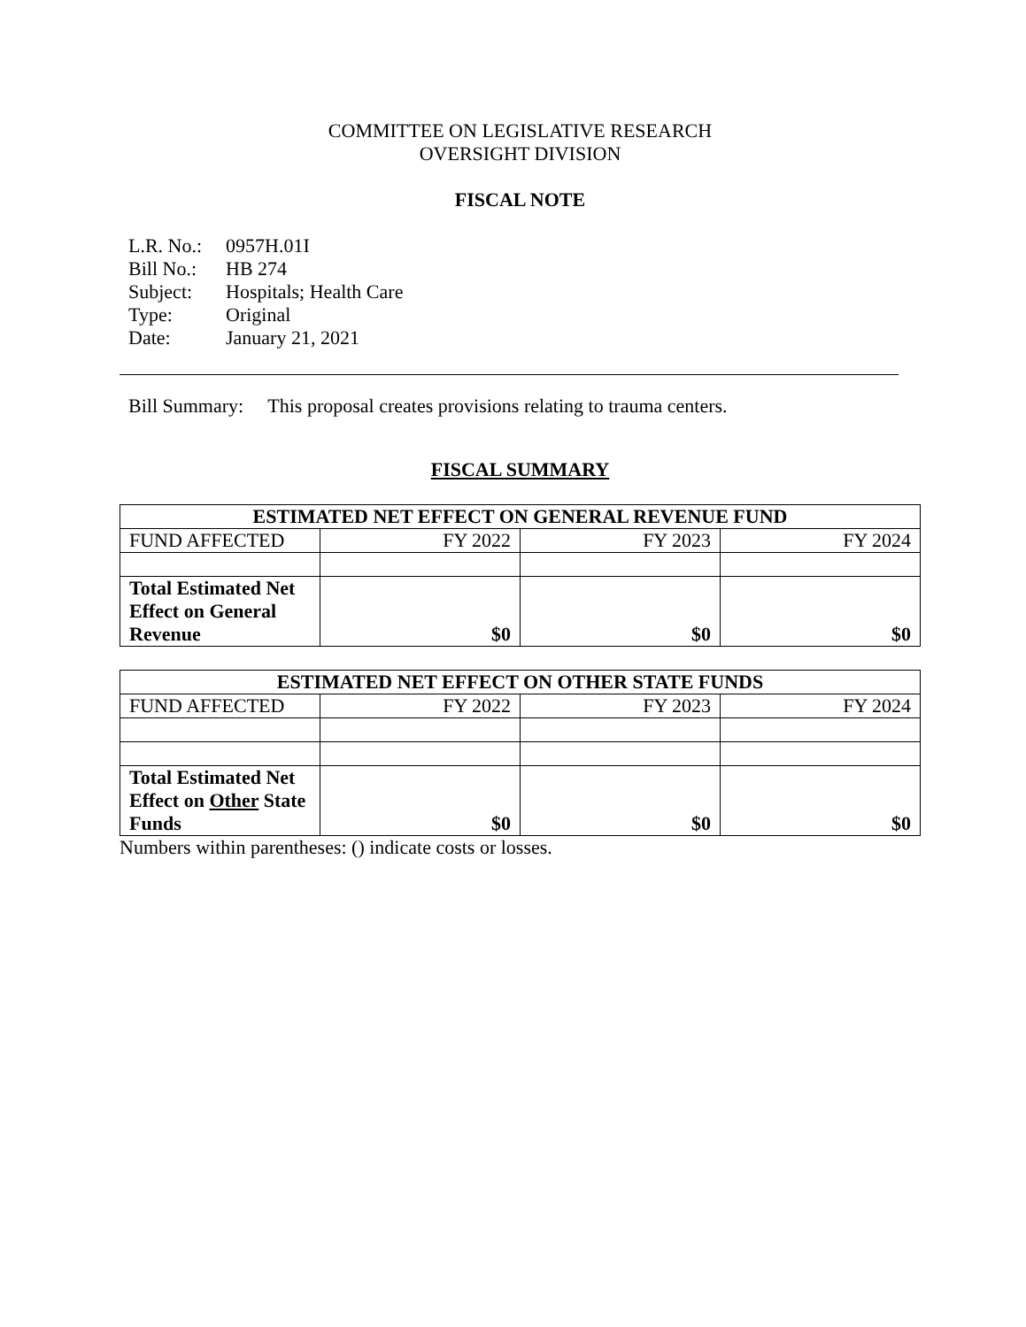COMMITTEE ON LEGISLATIVE RESEARCH
OVERSIGHT DIVISION
FISCAL NOTE
| L.R. No.: | 0957H.01I |
| Bill No.: | HB 274 |
| Subject: | Hospitals; Health Care |
| Type: | Original |
| Date: | January 21, 2021 |
Bill Summary: This proposal creates provisions relating to trauma centers.
FISCAL SUMMARY
| ESTIMATED NET EFFECT ON GENERAL REVENUE FUND | | | |
| --- | --- | --- | --- |
| FUND AFFECTED | FY 2022 | FY 2023 | FY 2024 |
| Total Estimated Net Effect on General Revenue | $0 | $0 | $0 |
| ESTIMATED NET EFFECT ON OTHER STATE FUNDS | | | |
| --- | --- | --- | --- |
| FUND AFFECTED | FY 2022 | FY 2023 | FY 2024 |
| Total Estimated Net Effect on Other State Funds | $0 | $0 | $0 |
Numbers within parentheses: () indicate costs or losses.